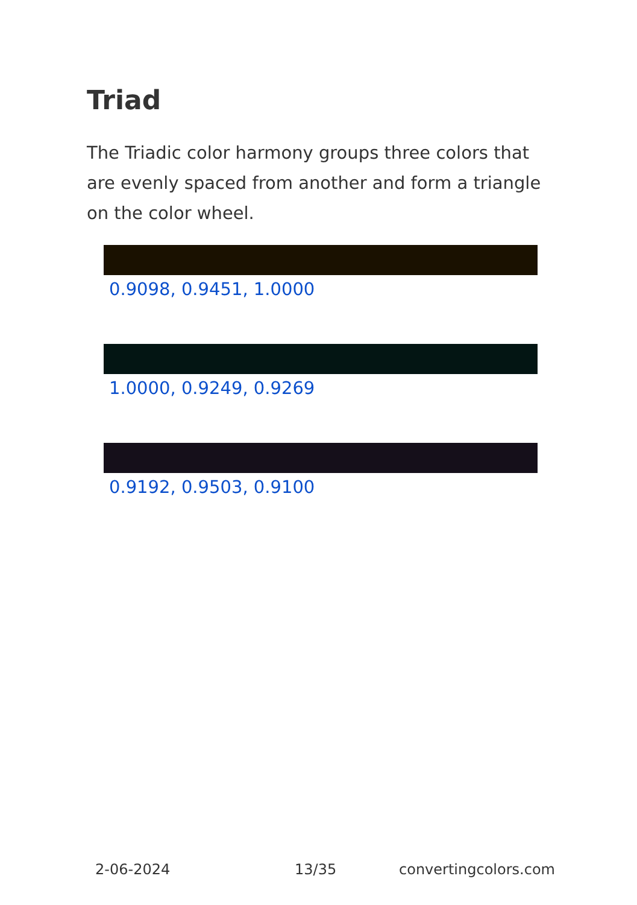Triad
The Triadic color harmony groups three colors that are evenly spaced from another and form a triangle on the color wheel.
0.9098, 0.9451, 1.0000
1.0000, 0.9249, 0.9269
0.9192, 0.9503, 0.9100
2-06-2024 13/35 convertingcolors.com